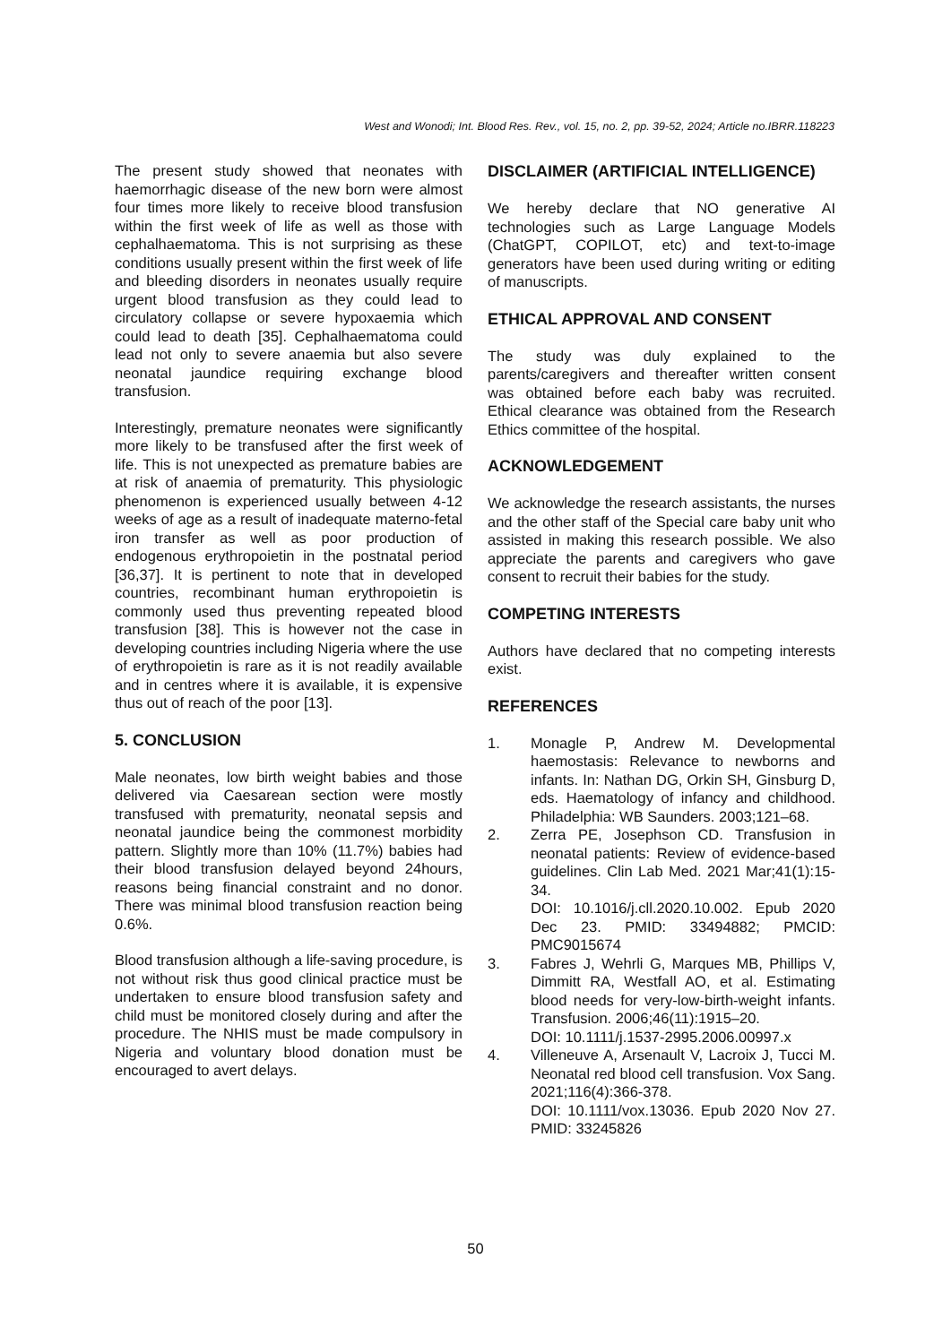West and Wonodi; Int. Blood Res. Rev., vol. 15, no. 2, pp. 39-52, 2024; Article no.IBRR.118223
The present study showed that neonates with haemorrhagic disease of the new born were almost four times more likely to receive blood transfusion within the first week of life as well as those with cephalhaematoma. This is not surprising as these conditions usually present within the first week of life and bleeding disorders in neonates usually require urgent blood transfusion as they could lead to circulatory collapse or severe hypoxaemia which could lead to death [35]. Cephalhaematoma could lead not only to severe anaemia but also severe neonatal jaundice requiring exchange blood transfusion.
Interestingly, premature neonates were significantly more likely to be transfused after the first week of life. This is not unexpected as premature babies are at risk of anaemia of prematurity. This physiologic phenomenon is experienced usually between 4-12 weeks of age as a result of inadequate materno-fetal iron transfer as well as poor production of endogenous erythropoietin in the postnatal period [36,37]. It is pertinent to note that in developed countries, recombinant human erythropoietin is commonly used thus preventing repeated blood transfusion [38]. This is however not the case in developing countries including Nigeria where the use of erythropoietin is rare as it is not readily available and in centres where it is available, it is expensive thus out of reach of the poor [13].
5. CONCLUSION
Male neonates, low birth weight babies and those delivered via Caesarean section were mostly transfused with prematurity, neonatal sepsis and neonatal jaundice being the commonest morbidity pattern. Slightly more than 10% (11.7%) babies had their blood transfusion delayed beyond 24hours, reasons being financial constraint and no donor. There was minimal blood transfusion reaction being 0.6%.
Blood transfusion although a life-saving procedure, is not without risk thus good clinical practice must be undertaken to ensure blood transfusion safety and child must be monitored closely during and after the procedure. The NHIS must be made compulsory in Nigeria and voluntary blood donation must be encouraged to avert delays.
DISCLAIMER (ARTIFICIAL INTELLIGENCE)
We hereby declare that NO generative AI technologies such as Large Language Models (ChatGPT, COPILOT, etc) and text-to-image generators have been used during writing or editing of manuscripts.
ETHICAL APPROVAL AND CONSENT
The study was duly explained to the parents/caregivers and thereafter written consent was obtained before each baby was recruited. Ethical clearance was obtained from the Research Ethics committee of the hospital.
ACKNOWLEDGEMENT
We acknowledge the research assistants, the nurses and the other staff of the Special care baby unit who assisted in making this research possible. We also appreciate the parents and caregivers who gave consent to recruit their babies for the study.
COMPETING INTERESTS
Authors have declared that no competing interests exist.
REFERENCES
1. Monagle P, Andrew M. Developmental haemostasis: Relevance to newborns and infants. In: Nathan DG, Orkin SH, Ginsburg D, eds. Haematology of infancy and childhood. Philadelphia: WB Saunders. 2003;121–68.
2. Zerra PE, Josephson CD. Transfusion in neonatal patients: Review of evidence-based guidelines. Clin Lab Med. 2021 Mar;41(1):15-34.
DOI: 10.1016/j.cll.2020.10.002. Epub 2020 Dec 23. PMID: 33494882; PMCID: PMC9015674
3. Fabres J, Wehrli G, Marques MB, Phillips V, Dimmitt RA, Westfall AO, et al. Estimating blood needs for very-low-birth-weight infants. Transfusion. 2006;46(11):1915–20.
DOI: 10.1111/j.1537-2995.2006.00997.x
4. Villeneuve A, Arsenault V, Lacroix J, Tucci M. Neonatal red blood cell transfusion. Vox Sang. 2021;116(4):366-378.
DOI: 10.1111/vox.13036. Epub 2020 Nov 27. PMID: 33245826
50